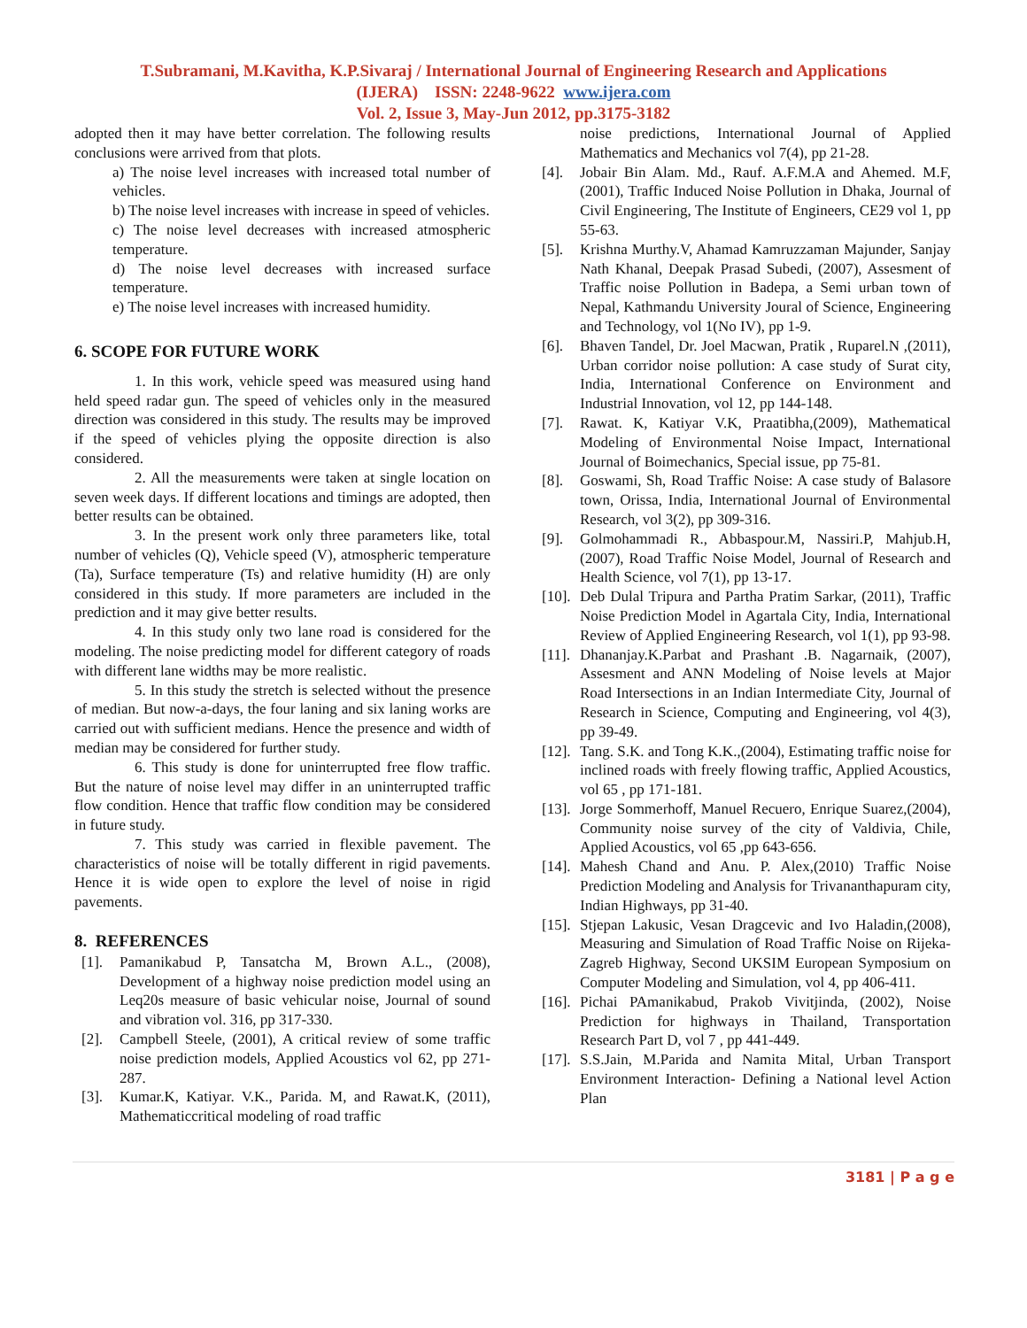T.Subramani, M.Kavitha, K.P.Sivaraj / International Journal of Engineering Research and Applications
(IJERA) ISSN: 2248-9622 www.ijera.com
Vol. 2, Issue 3, May-Jun 2012, pp.3175-3182
adopted then it may have better correlation. The following results conclusions were arrived from that plots.
a) The noise level increases with increased total number of vehicles.
b) The noise level increases with increase in speed of vehicles.
c) The noise level decreases with increased atmospheric temperature.
d) The noise level decreases with increased surface temperature.
e) The noise level increases with increased humidity.
6. SCOPE FOR FUTURE WORK
1. In this work, vehicle speed was measured using hand held speed radar gun. The speed of vehicles only in the measured direction was considered in this study. The results may be improved if the speed of vehicles plying the opposite direction is also considered.
2. All the measurements were taken at single location on seven week days. If different locations and timings are adopted, then better results can be obtained.
3. In the present work only three parameters like, total number of vehicles (Q), Vehicle speed (V), atmospheric temperature (Ta), Surface temperature (Ts) and relative humidity (H) are only considered in this study. If more parameters are included in the prediction and it may give better results.
4. In this study only two lane road is considered for the modeling. The noise predicting model for different category of roads with different lane widths may be more realistic.
5. In this study the stretch is selected without the presence of median. But now-a-days, the four laning and six laning works are carried out with sufficient medians. Hence the presence and width of median may be considered for further study.
6. This study is done for uninterrupted free flow traffic. But the nature of noise level may differ in an uninterrupted traffic flow condition. Hence that traffic flow condition may be considered in future study.
7. This study was carried in flexible pavement. The characteristics of noise will be totally different in rigid pavements. Hence it is wide open to explore the level of noise in rigid pavements.
8. REFERENCES
[1]. Pamanikabud P, Tansatcha M, Brown A.L., (2008), Development of a highway noise prediction model using an Leq20s measure of basic vehicular noise, Journal of sound and vibration vol. 316, pp 317-330.
[2]. Campbell Steele, (2001), A critical review of some traffic noise prediction models, Applied Acoustics vol 62, pp 271-287.
[3]. Kumar.K, Katiyar. V.K., Parida. M, and Rawat.K, (2011), Mathematiccritical modeling of road traffic
noise predictions, International Journal of Applied Mathematics and Mechanics vol 7(4), pp 21-28.
[4]. Jobair Bin Alam. Md., Rauf. A.F.M.A and Ahemed. M.F,(2001), Traffic Induced Noise Pollution in Dhaka, Journal of Civil Engineering, The Institute of Engineers, CE29 vol 1, pp 55-63.
[5]. Krishna Murthy.V, Ahamad Kamruzzaman Majunder, Sanjay Nath Khanal, Deepak Prasad Subedi, (2007), Assesment of Traffic noise Pollution in Badepa, a Semi urban town of Nepal, Kathmandu University Joural of Science, Engineering and Technology, vol 1(No IV), pp 1-9.
[6]. Bhaven Tandel, Dr. Joel Macwan, Pratik , Ruparel.N ,(2011), Urban corridor noise pollution: A case study of Surat city, India, International Conference on Environment and Industrial Innovation, vol 12, pp 144-148.
[7]. Rawat. K, Katiyar V.K, Praatibha,(2009), Mathematical Modeling of Environmental Noise Impact, International Journal of Boimechanics, Special issue, pp 75-81.
[8]. Goswami, Sh, Road Traffic Noise: A case study of Balasore town, Orissa, India, International Journal of Environmental Research, vol 3(2), pp 309-316.
[9]. Golmohammadi R., Abbaspour.M, Nassiri.P, Mahjub.H, (2007), Road Traffic Noise Model, Journal of Research and Health Science, vol 7(1), pp 13-17.
[10]. Deb Dulal Tripura and Partha Pratim Sarkar, (2011), Traffic Noise Prediction Model in Agartala City, India, International Review of Applied Engineering Research, vol 1(1), pp 93-98.
[11]. Dhananjay.K.Parbat and Prashant .B. Nagarnaik, (2007), Assesment and ANN Modeling of Noise levels at Major Road Intersections in an Indian Intermediate City, Journal of Research in Science, Computing and Engineering, vol 4(3), pp 39-49.
[12]. Tang. S.K. and Tong K.K.,(2004), Estimating traffic noise for inclined roads with freely flowing traffic, Applied Acoustics, vol 65 , pp 171-181.
[13]. Jorge Sommerhoff, Manuel Recuero, Enrique Suarez,(2004), Community noise survey of the city of Valdivia, Chile, Applied Acoustics, vol 65 ,pp 643-656.
[14]. Mahesh Chand and Anu. P. Alex,(2010) Traffic Noise Prediction Modeling and Analysis for Trivananthapuram city, Indian Highways, pp 31-40.
[15]. Stjepan Lakusic, Vesan Dragcevic and Ivo Haladin,(2008), Measuring and Simulation of Road Traffic Noise on Rijeka-Zagreb Highway, Second UKSIM European Symposium on Computer Modeling and Simulation, vol 4, pp 406-411.
[16]. Pichai PAmanikabud, Prakob Vivitjinda, (2002), Noise Prediction for highways in Thailand, Transportation Research Part D, vol 7 , pp 441-449.
[17]. S.S.Jain, M.Parida and Namita Mital, Urban Transport Environment Interaction- Defining a National level Action Plan
3181 | P a g e